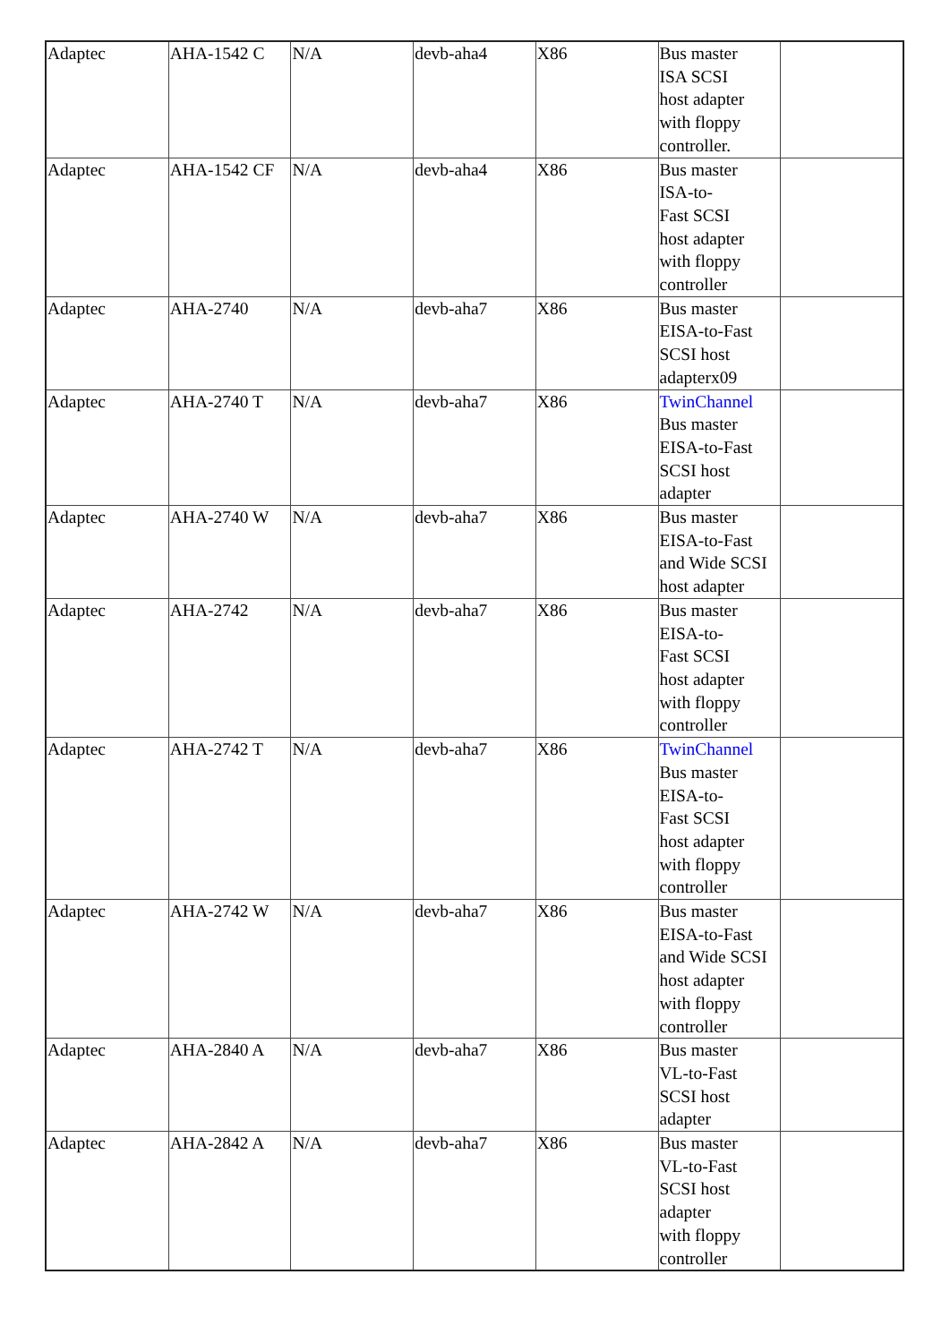| Adaptec | AHA-1542 C | N/A | devb-aha4 | X86 | Bus master ISA SCSI host adapter with floppy controller. | |
| Adaptec | AHA-1542 CF | N/A | devb-aha4 | X86 | Bus master ISA-to- Fast SCSI host adapter with floppy controller | |
| Adaptec | AHA-2740 | N/A | devb-aha7 | X86 | Bus master EISA-to-Fast SCSI host adapterx09 | |
| Adaptec | AHA-2740 T | N/A | devb-aha7 | X86 | TwinChannel Bus master EISA-to-Fast SCSI host adapter | |
| Adaptec | AHA-2740 W | N/A | devb-aha7 | X86 | Bus master EISA-to-Fast and Wide SCSI host adapter | |
| Adaptec | AHA-2742 | N/A | devb-aha7 | X86 | Bus master EISA-to- Fast SCSI host adapter with floppy controller | |
| Adaptec | AHA-2742 T | N/A | devb-aha7 | X86 | TwinChannel Bus master EISA-to- Fast SCSI host adapter with floppy controller | |
| Adaptec | AHA-2742 W | N/A | devb-aha7 | X86 | Bus master EISA-to-Fast and Wide SCSI host adapter with floppy controller | |
| Adaptec | AHA-2840 A | N/A | devb-aha7 | X86 | Bus master VL-to-Fast SCSI host adapter | |
| Adaptec | AHA-2842 A | N/A | devb-aha7 | X86 | Bus master VL-to-Fast SCSI host adapter with floppy controller | |